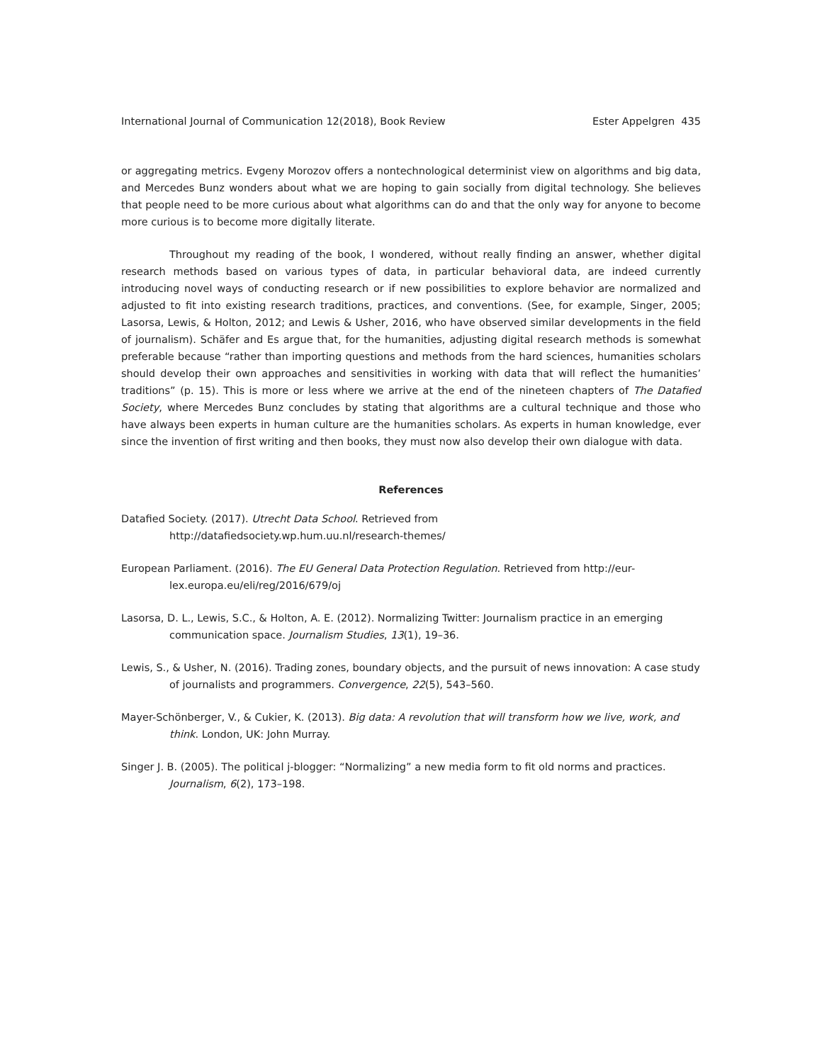International Journal of Communication 12(2018), Book Review Ester Appelgren 435
or aggregating metrics. Evgeny Morozov offers a nontechnological determinist view on algorithms and big data, and Mercedes Bunz wonders about what we are hoping to gain socially from digital technology. She believes that people need to be more curious about what algorithms can do and that the only way for anyone to become more curious is to become more digitally literate.
Throughout my reading of the book, I wondered, without really finding an answer, whether digital research methods based on various types of data, in particular behavioral data, are indeed currently introducing novel ways of conducting research or if new possibilities to explore behavior are normalized and adjusted to fit into existing research traditions, practices, and conventions. (See, for example, Singer, 2005; Lasorsa, Lewis, & Holton, 2012; and Lewis & Usher, 2016, who have observed similar developments in the field of journalism). Schäfer and Es argue that, for the humanities, adjusting digital research methods is somewhat preferable because “rather than importing questions and methods from the hard sciences, humanities scholars should develop their own approaches and sensitivities in working with data that will reflect the humanities’ traditions” (p. 15). This is more or less where we arrive at the end of the nineteen chapters of The Datafied Society, where Mercedes Bunz concludes by stating that algorithms are a cultural technique and those who have always been experts in human culture are the humanities scholars. As experts in human knowledge, ever since the invention of first writing and then books, they must now also develop their own dialogue with data.
References
Datafied Society. (2017). Utrecht Data School. Retrieved from
http://datafiedsociety.wp.hum.uu.nl/research-themes/
European Parliament. (2016). The EU General Data Protection Regulation. Retrieved from http://eur-lex.europa.eu/eli/reg/2016/679/oj
Lasorsa, D. L., Lewis, S.C., & Holton, A. E. (2012). Normalizing Twitter: Journalism practice in an emerging communication space. Journalism Studies, 13(1), 19–36.
Lewis, S., & Usher, N. (2016). Trading zones, boundary objects, and the pursuit of news innovation: A case study of journalists and programmers. Convergence, 22(5), 543–560.
Mayer-Schönberger, V., & Cukier, K. (2013). Big data: A revolution that will transform how we live, work, and think. London, UK: John Murray.
Singer J. B. (2005). The political j-blogger: “Normalizing” a new media form to fit old norms and practices. Journalism, 6(2), 173–198.